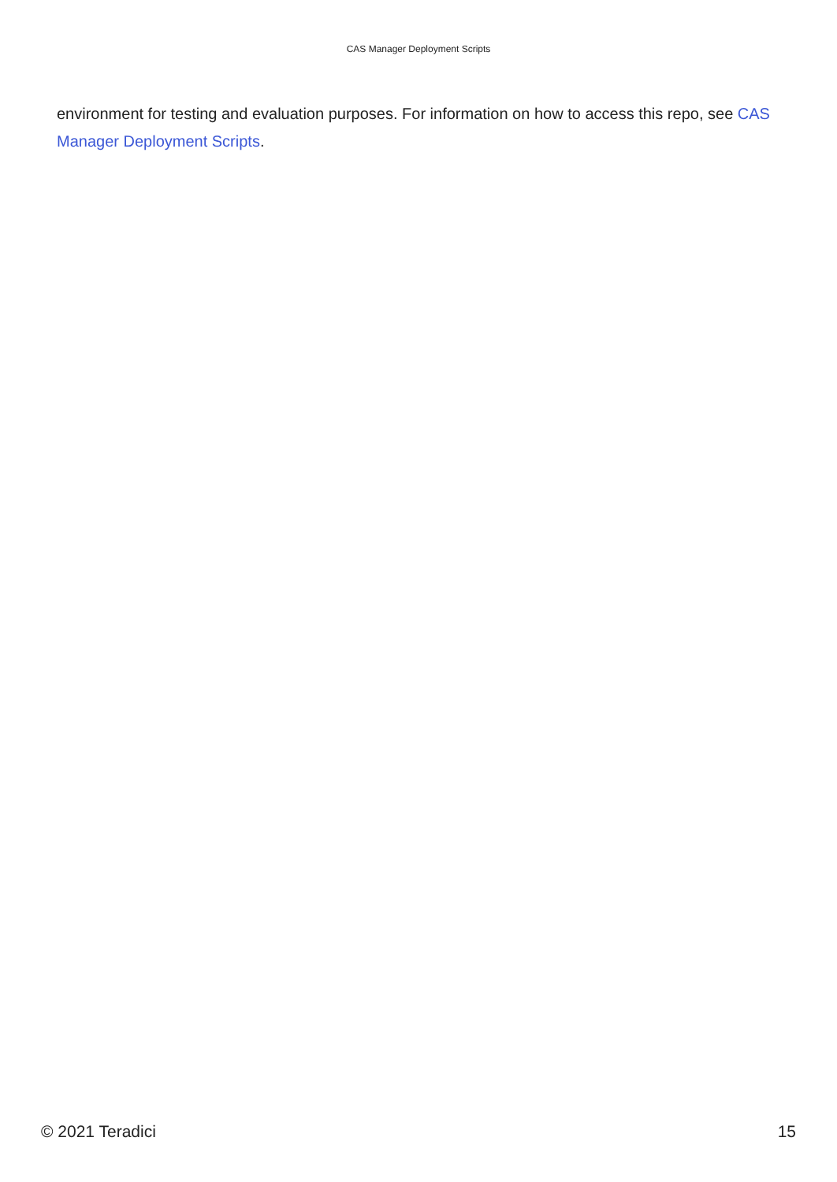CAS Manager Deployment Scripts
environment for testing and evaluation purposes. For information on how to access this repo, see CAS Manager Deployment Scripts.
© 2021 Teradici 15